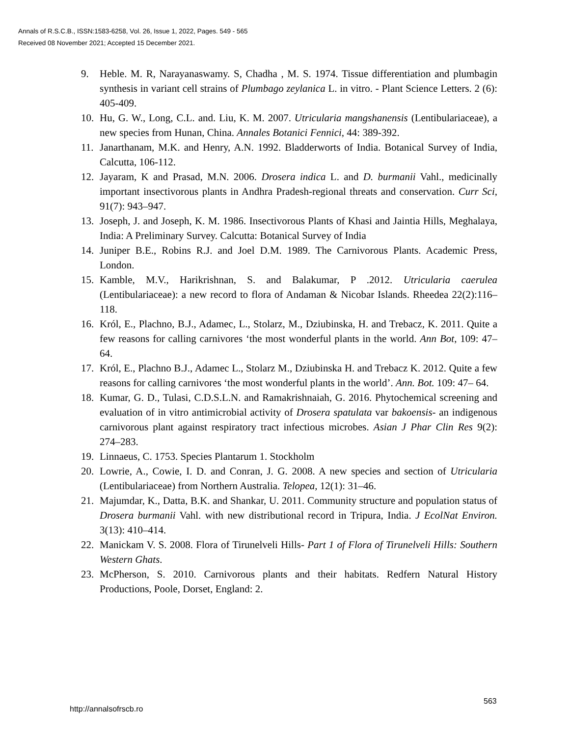Annals of R.S.C.B., ISSN:1583-6258, Vol. 26, Issue 1, 2022, Pages. 549 - 565
Received 08 November 2021; Accepted 15 December 2021.
9. Heble. M. R, Narayanaswamy. S, Chadha , M. S. 1974. Tissue differentiation and plumbagin synthesis in variant cell strains of Plumbago zeylanica L. in vitro. - Plant Science Letters. 2 (6): 405-409.
10. Hu, G. W., Long, C.L. and. Liu, K. M. 2007. Utricularia mangshanensis (Lentibulariaceae), a new species from Hunan, China. Annales Botanici Fennici, 44: 389-392.
11. Janarthanam, M.K. and Henry, A.N. 1992. Bladderworts of India. Botanical Survey of India, Calcutta, 106-112.
12. Jayaram, K and Prasad, M.N. 2006. Drosera indica L. and D. burmanii Vahl., medicinally important insectivorous plants in Andhra Pradesh-regional threats and conservation. Curr Sci, 91(7): 943–947.
13. Joseph, J. and Joseph, K. M. 1986. Insectivorous Plants of Khasi and Jaintia Hills, Meghalaya, India: A Preliminary Survey. Calcutta: Botanical Survey of India
14. Juniper B.E., Robins R.J. and Joel D.M. 1989. The Carnivorous Plants. Academic Press, London.
15. Kamble, M.V., Harikrishnan, S. and Balakumar, P .2012. Utricularia caerulea (Lentibulariaceae): a new record to flora of Andaman & Nicobar Islands. Rheedea 22(2):116–118.
16. Król, E., Plachno, B.J., Adamec, L., Stolarz, M., Dziubinska, H. and Trebacz, K. 2011. Quite a few reasons for calling carnivores ‘the most wonderful plants in the world. Ann Bot, 109: 47–64.
17. Król, E., Plachno B.J., Adamec L., Stolarz M., Dziubinska H. and Trebacz K. 2012. Quite a few reasons for calling carnivores ‘the most wonderful plants in the world’. Ann. Bot. 109: 47– 64.
18. Kumar, G. D., Tulasi, C.D.S.L.N. and Ramakrishnaiah, G. 2016. Phytochemical screening and evaluation of in vitro antimicrobial activity of Drosera spatulata var bakoensis- an indigenous carnivorous plant against respiratory tract infectious microbes. Asian J Phar Clin Res 9(2): 274–283.
19. Linnaeus, C. 1753. Species Plantarum 1. Stockholm
20. Lowrie, A., Cowie, I. D. and Conran, J. G. 2008. A new species and section of Utricularia (Lentibulariaceae) from Northern Australia. Telopea, 12(1): 31–46.
21. Majumdar, K., Datta, B.K. and Shankar, U. 2011. Community structure and population status of Drosera burmanii Vahl. with new distributional record in Tripura, India. J EcolNat Environ. 3(13): 410–414.
22. Manickam V. S. 2008. Flora of Tirunelveli Hills- Part 1 of Flora of Tirunelveli Hills: Southern Western Ghats.
23. McPherson, S. 2010. Carnivorous plants and their habitats. Redfern Natural History Productions, Poole, Dorset, England: 2.
563
http://annalsofrscb.ro